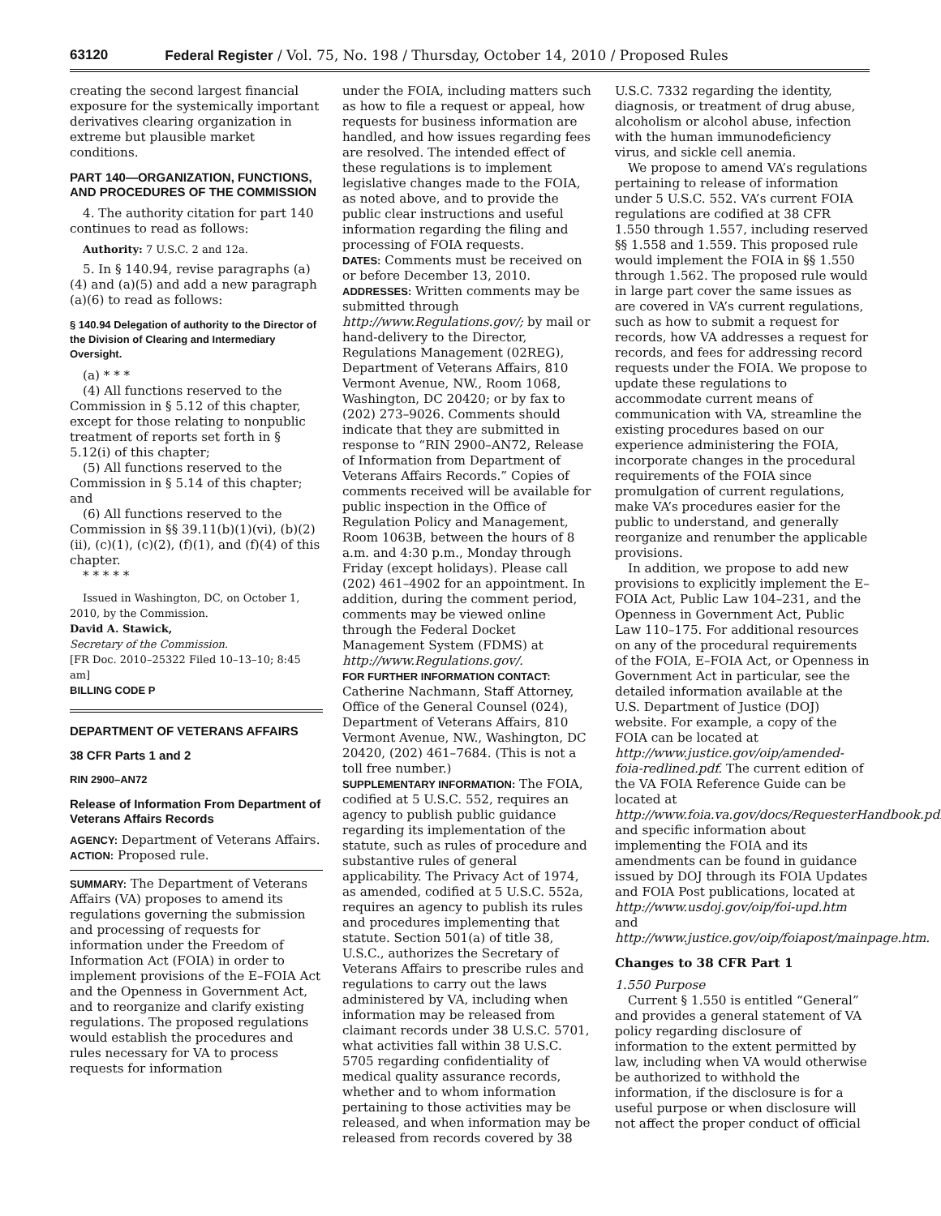63120 Federal Register / Vol. 75, No. 198 / Thursday, October 14, 2010 / Proposed Rules
creating the second largest financial exposure for the systemically important derivatives clearing organization in extreme but plausible market conditions.
PART 140—ORGANIZATION, FUNCTIONS, AND PROCEDURES OF THE COMMISSION
4. The authority citation for part 140 continues to read as follows:
Authority: 7 U.S.C. 2 and 12a.
5. In § 140.94, revise paragraphs (a)(4) and (a)(5) and add a new paragraph (a)(6) to read as follows:
§ 140.94 Delegation of authority to the Director of the Division of Clearing and Intermediary Oversight.
(a) * * *
(4) All functions reserved to the Commission in § 5.12 of this chapter, except for those relating to nonpublic treatment of reports set forth in § 5.12(i) of this chapter;
(5) All functions reserved to the Commission in § 5.14 of this chapter; and
(6) All functions reserved to the Commission in §§ 39.11(b)(1)(vi), (b)(2)(ii), (c)(1), (c)(2), (f)(1), and (f)(4) of this chapter.
* * * * *
Issued in Washington, DC, on October 1, 2010, by the Commission.
David A. Stawick,
Secretary of the Commission.
[FR Doc. 2010–25322 Filed 10–13–10; 8:45 am]
BILLING CODE P
DEPARTMENT OF VETERANS AFFAIRS
38 CFR Parts 1 and 2
RIN 2900–AN72
Release of Information From Department of Veterans Affairs Records
AGENCY: Department of Veterans Affairs.
ACTION: Proposed rule.
SUMMARY: The Department of Veterans Affairs (VA) proposes to amend its regulations governing the submission and processing of requests for information under the Freedom of Information Act (FOIA) in order to implement provisions of the E–FOIA Act and the Openness in Government Act, and to reorganize and clarify existing regulations. The proposed regulations would establish the procedures and rules necessary for VA to process requests for information
under the FOIA, including matters such as how to file a request or appeal, how requests for business information are handled, and how issues regarding fees are resolved. The intended effect of these regulations is to implement legislative changes made to the FOIA, as noted above, and to provide the public clear instructions and useful information regarding the filing and processing of FOIA requests.
DATES: Comments must be received on or before December 13, 2010.
ADDRESSES: Written comments may be submitted through http://www.Regulations.gov/; by mail or hand-delivery to the Director, Regulations Management (02REG), Department of Veterans Affairs, 810 Vermont Avenue, NW., Room 1068, Washington, DC 20420; or by fax to (202) 273–9026. Comments should indicate that they are submitted in response to “RIN 2900–AN72, Release of Information from Department of Veterans Affairs Records.” Copies of comments received will be available for public inspection in the Office of Regulation Policy and Management, Room 1063B, between the hours of 8 a.m. and 4:30 p.m., Monday through Friday (except holidays). Please call (202) 461–4902 for an appointment. In addition, during the comment period, comments may be viewed online through the Federal Docket Management System (FDMS) at http://www.Regulations.gov/.
FOR FURTHER INFORMATION CONTACT: Catherine Nachmann, Staff Attorney, Office of the General Counsel (024), Department of Veterans Affairs, 810 Vermont Avenue, NW., Washington, DC 20420, (202) 461–7684. (This is not a toll free number.)
SUPPLEMENTARY INFORMATION: The FOIA, codified at 5 U.S.C. 552, requires an agency to publish public guidance regarding its implementation of the statute, such as rules of procedure and substantive rules of general applicability. The Privacy Act of 1974, as amended, codified at 5 U.S.C. 552a, requires an agency to publish its rules and procedures implementing that statute. Section 501(a) of title 38, U.S.C., authorizes the Secretary of Veterans Affairs to prescribe rules and regulations to carry out the laws administered by VA, including when information may be released from claimant records under 38 U.S.C. 5701, what activities fall within 38 U.S.C. 5705 regarding confidentiality of medical quality assurance records, whether and to whom information pertaining to those activities may be released, and when information may be released from records covered by 38
U.S.C. 7332 regarding the identity, diagnosis, or treatment of drug abuse, alcoholism or alcohol abuse, infection with the human immunodeficiency virus, and sickle cell anemia.
We propose to amend VA’s regulations pertaining to release of information under 5 U.S.C. 552. VA’s current FOIA regulations are codified at 38 CFR 1.550 through 1.557, including reserved §§ 1.558 and 1.559. This proposed rule would implement the FOIA in §§ 1.550 through 1.562. The proposed rule would in large part cover the same issues as are covered in VA’s current regulations, such as how to submit a request for records, how VA addresses a request for records, and fees for addressing record requests under the FOIA. We propose to update these regulations to accommodate current means of communication with VA, streamline the existing procedures based on our experience administering the FOIA, incorporate changes in the procedural requirements of the FOIA since promulgation of current regulations, make VA’s procedures easier for the public to understand, and generally reorganize and renumber the applicable provisions.
In addition, we propose to add new provisions to explicitly implement the E–FOIA Act, Public Law 104–231, and the Openness in Government Act, Public Law 110–175. For additional resources on any of the procedural requirements of the FOIA, E–FOIA Act, or Openness in Government Act in particular, see the detailed information available at the U.S. Department of Justice (DOJ) website. For example, a copy of the FOIA can be located at http://www.justice.gov/oip/amended-foia-redlined.pdf. The current edition of the VA FOIA Reference Guide can be located at http://www.foia.va.gov/docs/RequesterHandbook.pdf, and specific information about implementing the FOIA and its amendments can be found in guidance issued by DOJ through its FOIA Updates and FOIA Post publications, located at http://www.usdoj.gov/oip/foi-upd.htm and http://www.justice.gov/oip/foiapost/mainpage.htm.
Changes to 38 CFR Part 1
1.550 Purpose
Current § 1.550 is entitled “General” and provides a general statement of VA policy regarding disclosure of information to the extent permitted by law, including when VA would otherwise be authorized to withhold the information, if the disclosure is for a useful purpose or when disclosure will not affect the proper conduct of official